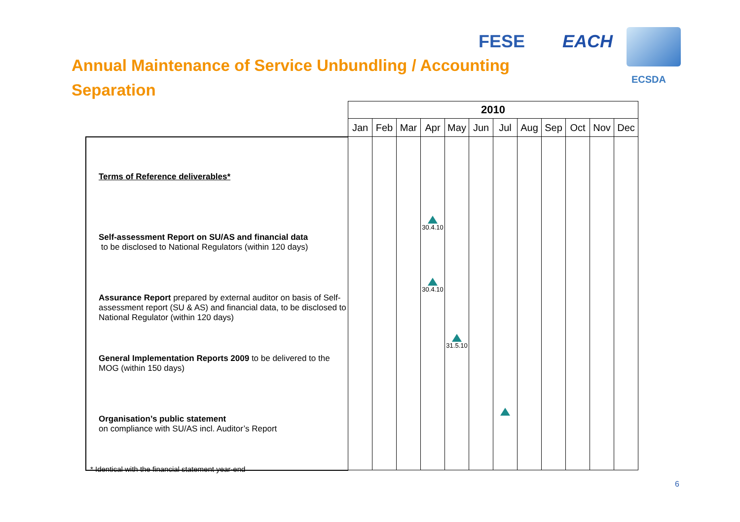FESE EACH
ECSDA
Annual Maintenance of Service Unbundling / Accounting Separation
| | 2010 | | | | | | | | | | | |
| | Jan | Feb | Mar | Apr | May | Jun | Jul | Aug | Sep | Oct | Nov | Dec |
| Terms of Reference deliverables* Self-assessment Report on SU/AS and financial data to be disclosed to National Regulators (within 120 days) Assurance Report prepared by external auditor on basis of Self-assessment report (SU & AS) and financial data, to be disclosed to National Regulator (within 120 days) General Implementation Reports 2009 to be delivered to the MOG (within 150 days) Organisation’s public statement on compliance with SU/AS incl. Auditor’s Report | | | | 30.4.10 30.4.10 | 31.5.10 | | | | | | | |
* Identical with the financial statement year-end
6